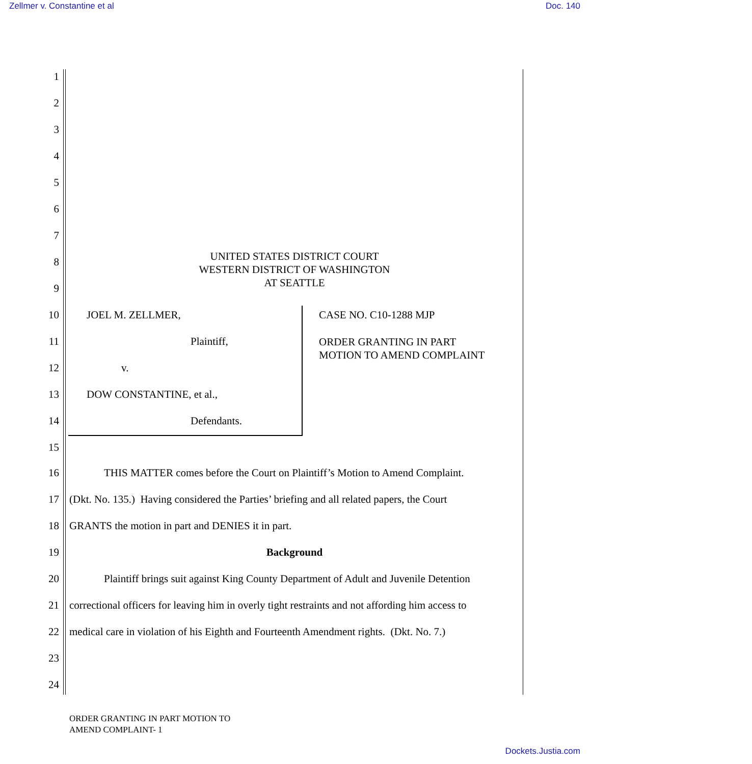Zellmer v. Constantine et al Doc. 140
1
2
3
4
5
6
7
UNITED STATES DISTRICT COURT
WESTERN DISTRICT OF WASHINGTON
AT SEATTLE
8
9
10 JOEL M. ZELLMER, CASE NO. C10-1288 MJP
11 Plaintiff, ORDER GRANTING IN PART
MOTION TO AMEND COMPLAINT
12 v.
13 DOW CONSTANTINE, et al.,
14 Defendants.
15
16 THIS MATTER comes before the Court on Plaintiff’s Motion to Amend Complaint.
17 (Dkt. No. 135.) Having considered the Parties’ briefing and all related papers, the Court
18 GRANTS the motion in part and DENIES it in part.
19 Background
20 Plaintiff brings suit against King County Department of Adult and Juvenile Detention
21 correctional officers for leaving him in overly tight restraints and not affording him access to
22 medical care in violation of his Eighth and Fourteenth Amendment rights. (Dkt. No. 7.)
23
24
ORDER GRANTING IN PART MOTION TO
AMEND COMPLAINT- 1
Dockets.Justia.com